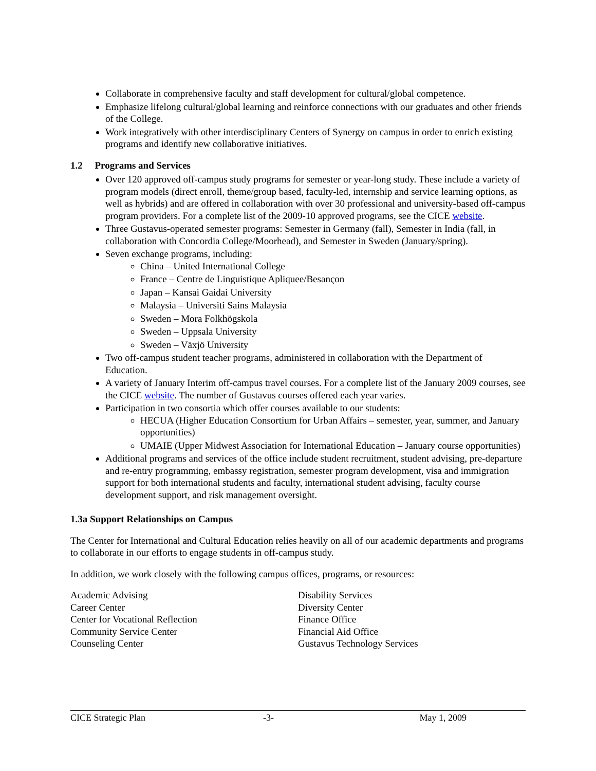Collaborate in comprehensive faculty and staff development for cultural/global competence.
Emphasize lifelong cultural/global learning and reinforce connections with our graduates and other friends of the College.
Work integratively with other interdisciplinary Centers of Synergy on campus in order to enrich existing programs and identify new collaborative initiatives.
1.2 Programs and Services
Over 120 approved off-campus study programs for semester or year-long study. These include a variety of program models (direct enroll, theme/group based, faculty-led, internship and service learning options, as well as hybrids) and are offered in collaboration with over 30 professional and university-based off-campus program providers. For a complete list of the 2009-10 approved programs, see the CICE website.
Three Gustavus-operated semester programs: Semester in Germany (fall), Semester in India (fall, in collaboration with Concordia College/Moorhead), and Semester in Sweden (January/spring).
Seven exchange programs, including:
China – United International College
France – Centre de Linguistique Apliquee/Besançon
Japan – Kansai Gaidai University
Malaysia – Universiti Sains Malaysia
Sweden – Mora Folkhögskola
Sweden – Uppsala University
Sweden – Växjö University
Two off-campus student teacher programs, administered in collaboration with the Department of Education.
A variety of January Interim off-campus travel courses. For a complete list of the January 2009 courses, see the CICE website. The number of Gustavus courses offered each year varies.
Participation in two consortia which offer courses available to our students:
HECUA (Higher Education Consortium for Urban Affairs – semester, year, summer, and January opportunities)
UMAIE (Upper Midwest Association for International Education – January course opportunities)
Additional programs and services of the office include student recruitment, student advising, pre-departure and re-entry programming, embassy registration, semester program development, visa and immigration support for both international students and faculty, international student advising, faculty course development support, and risk management oversight.
1.3a Support Relationships on Campus
The Center for International and Cultural Education relies heavily on all of our academic departments and programs to collaborate in our efforts to engage students in off-campus study.
In addition, we work closely with the following campus offices, programs, or resources:
Academic Advising
Career Center
Center for Vocational Reflection
Community Service Center
Counseling Center
Disability Services
Diversity Center
Finance Office
Financial Aid Office
Gustavus Technology Services
CICE Strategic Plan -3- May 1, 2009